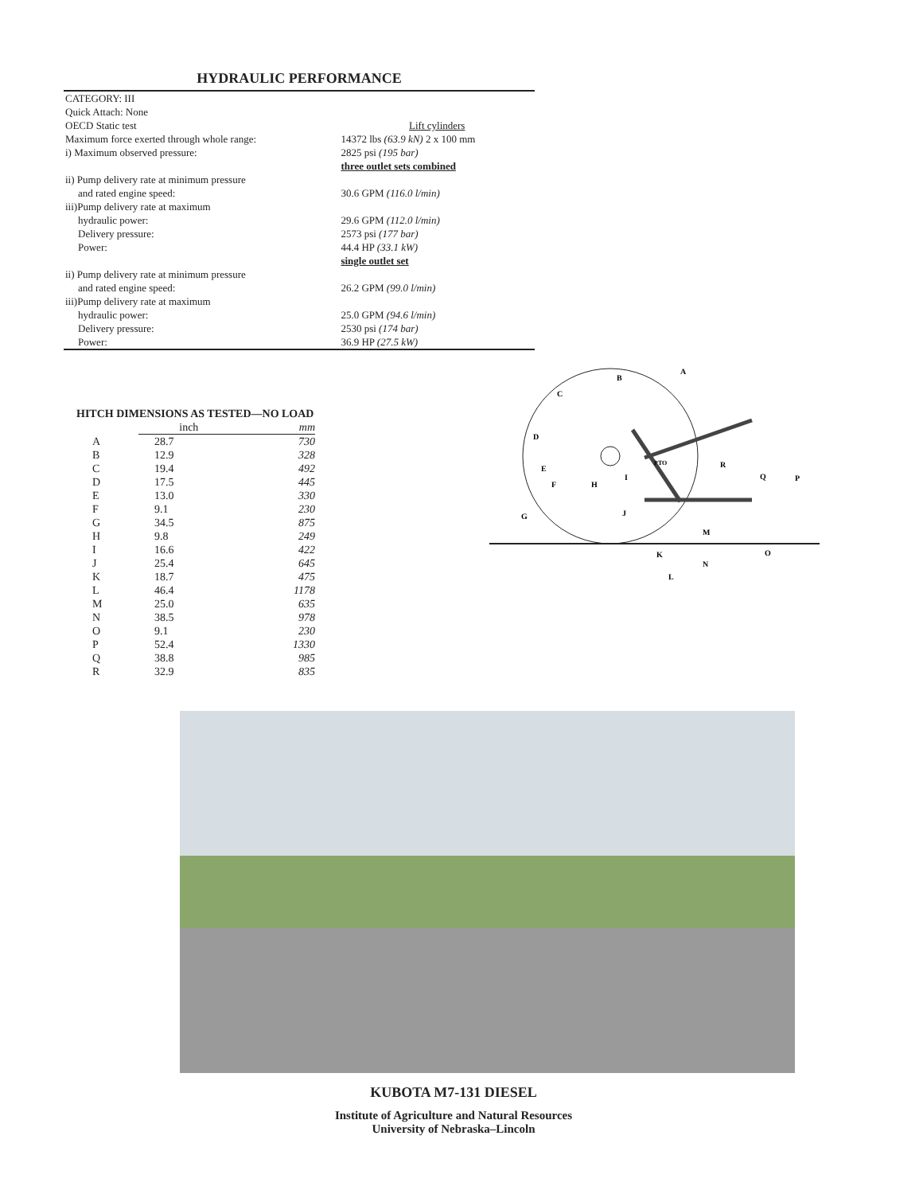HYDRAULIC PERFORMANCE
| CATEGORY: III | |
| Quick Attach: None | |
| OECD Static test | Lift cylinders |
| Maximum force exerted through whole range: | 14372 lbs (63.9 kN) 2 x 100 mm |
| i) Maximum observed pressure: | 2825 psi (195 bar) |
| | three outlet sets combined |
| ii) Pump delivery rate at minimum pressure | |
| and rated engine speed: | 30.6 GPM (116.0 l/min) |
| iii)Pump delivery rate at maximum | |
| hydraulic power: | 29.6 GPM (112.0 l/min) |
| Delivery pressure: | 2573 psi (177 bar) |
| Power: | 44.4 HP (33.1 kW) |
| | single outlet set |
| ii) Pump delivery rate at minimum pressure | |
| and rated engine speed: | 26.2 GPM (99.0 l/min) |
| iii)Pump delivery rate at maximum | |
| hydraulic power: | 25.0 GPM (94.6 l/min) |
| Delivery pressure: | 2530 psi (174 bar) |
| Power: | 36.9 HP (27.5 kW) |
HITCH DIMENSIONS AS TESTED—NO LOAD
| | inch | mm |
| --- | --- | --- |
| A | 28.7 | 730 |
| B | 12.9 | 328 |
| C | 19.4 | 492 |
| D | 17.5 | 445 |
| E | 13.0 | 330 |
| F | 9.1 | 230 |
| G | 34.5 | 875 |
| H | 9.8 | 249 |
| I | 16.6 | 422 |
| J | 25.4 | 645 |
| K | 18.7 | 475 |
| L | 46.4 | 1178 |
| M | 25.0 | 635 |
| N | 38.5 | 978 |
| O | 9.1 | 230 |
| P | 52.4 | 1330 |
| Q | 38.8 | 985 |
| R | 32.9 | 835 |
B
A
C
D
E
F
G
H
I
J
K
L
M
N
O
P
Q
R
PTO
KUBOTA M7-131 DIESEL
Institute of Agriculture and Natural Resources
University of Nebraska–Lincoln